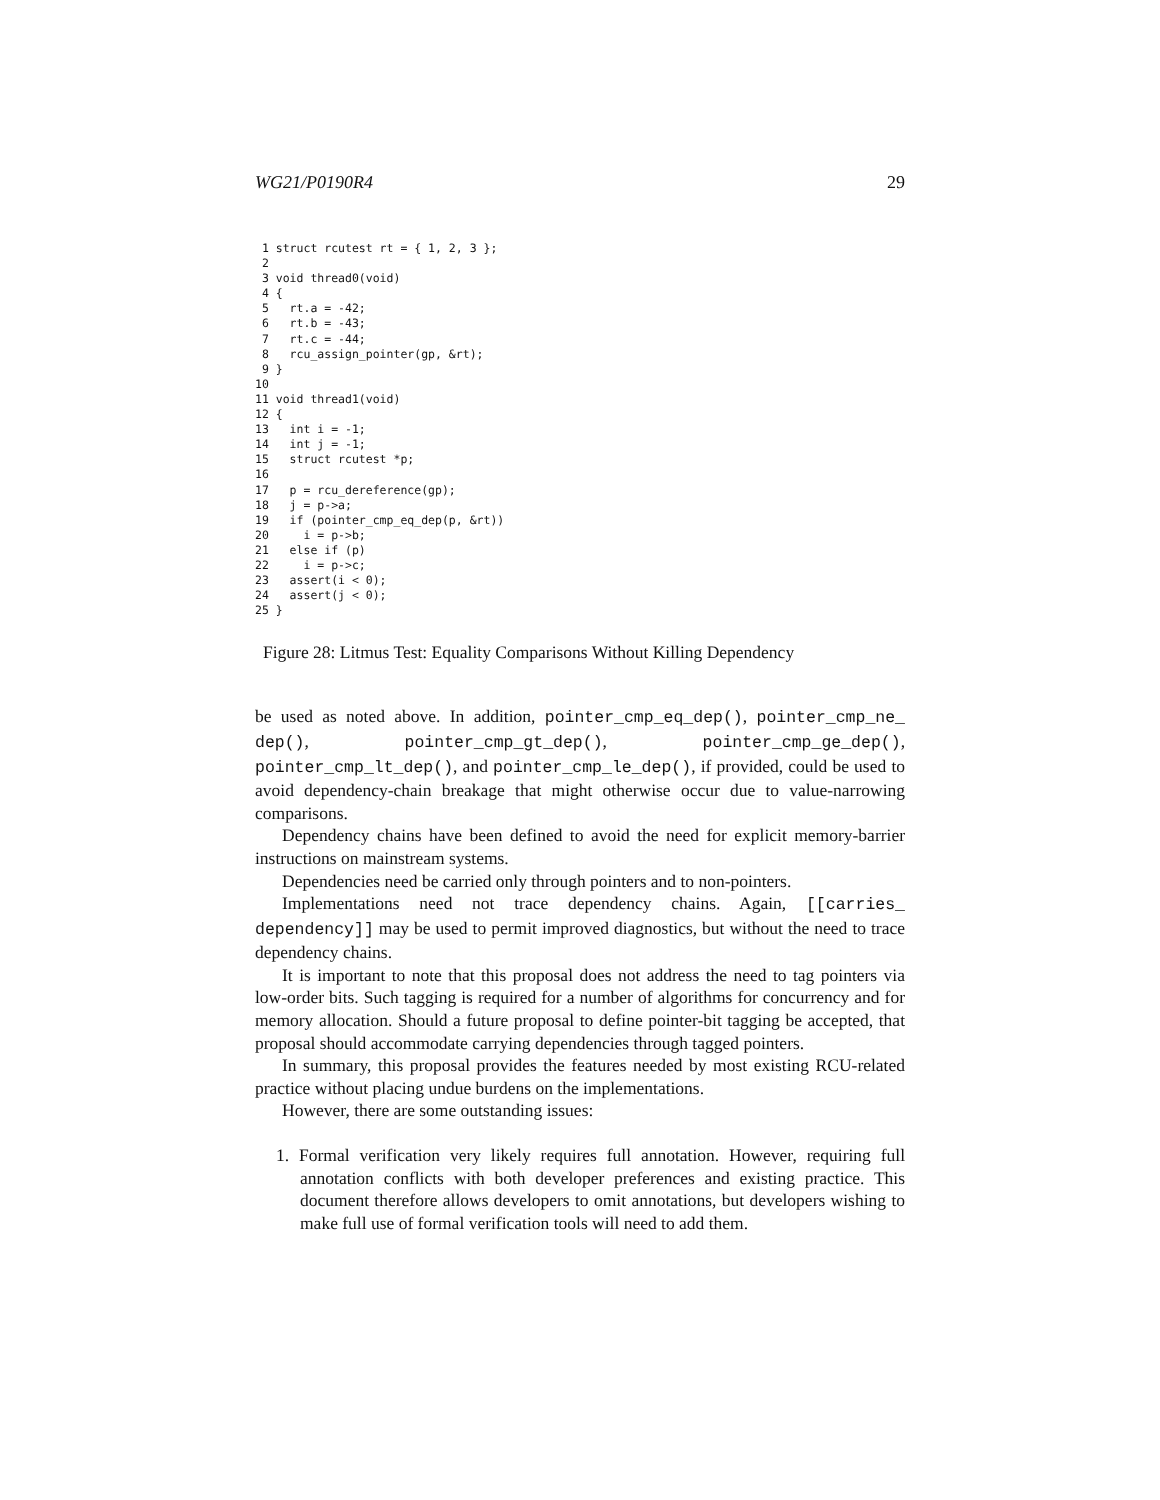WG21/P0190R4 29
 1 struct rcutest rt = { 1, 2, 3 };
 2
 3 void thread0(void)
 4 {
 5   rt.a = -42;
 6   rt.b = -43;
 7   rt.c = -44;
 8   rcu_assign_pointer(gp, &rt);
 9 }
10
11 void thread1(void)
12 {
13   int i = -1;
14   int j = -1;
15   struct rcutest *p;
16
17   p = rcu_dereference(gp);
18   j = p->a;
19   if (pointer_cmp_eq_dep(p, &rt))
20     i = p->b;
21   else if (p)
22     i = p->c;
23   assert(i < 0);
24   assert(j < 0);
25 }
Figure 28: Litmus Test: Equality Comparisons Without Killing Dependency
be used as noted above. In addition, pointer_cmp_eq_dep(), pointer_cmp_ne_ dep(), pointer_cmp_gt_dep(), pointer_cmp_ge_dep(), pointer_cmp_lt_dep(), and pointer_cmp_le_dep(), if provided, could be used to avoid dependency-chain breakage that might otherwise occur due to value-narrowing comparisons.
Dependency chains have been defined to avoid the need for explicit memory-barrier instructions on mainstream systems.
Dependencies need be carried only through pointers and to non-pointers.
Implementations need not trace dependency chains. Again, [[carries_ dependency]] may be used to permit improved diagnostics, but without the need to trace dependency chains.
It is important to note that this proposal does not address the need to tag pointers via low-order bits. Such tagging is required for a number of algorithms for concurrency and for memory allocation. Should a future proposal to define pointer-bit tagging be accepted, that proposal should accommodate carrying dependencies through tagged pointers.
In summary, this proposal provides the features needed by most existing RCU-related practice without placing undue burdens on the implementations.
However, there are some outstanding issues:
1. Formal verification very likely requires full annotation. However, requiring full annotation conflicts with both developer preferences and existing practice. This document therefore allows developers to omit annotations, but developers wishing to make full use of formal verification tools will need to add them.